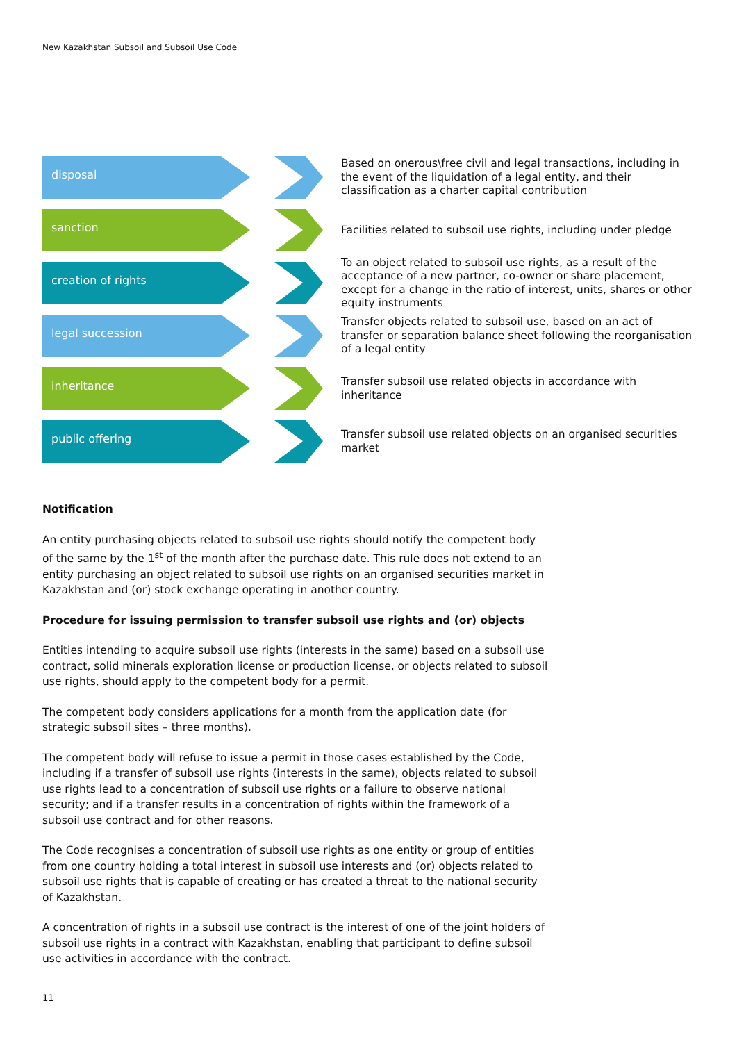New Kazakhstan Subsoil and Subsoil Use Code
disposal
Based on onerous\free civil and legal transactions, including in the event of the liquidation of a legal entity, and their classification as a charter capital contribution
sanction
Facilities related to subsoil use rights, including under pledge
creation of rights
To an object related to subsoil use rights, as a result of the acceptance of a new partner, co-owner or share placement, except for a change in the ratio of interest, units, shares or other equity instruments
legal succession
Transfer objects related to subsoil use, based on an act of transfer or separation balance sheet following the reorganisation of a legal entity
inheritance
Transfer subsoil use related objects in accordance with inheritance
public offering
Transfer subsoil use related objects on an organised securities market
Notification
An entity purchasing objects related to subsoil use rights should notify the competent body of the same by the 1<sup>st</sup> of the month after the purchase date. This rule does not extend to an entity purchasing an object related to subsoil use rights on an organised securities market in Kazakhstan and (or) stock exchange operating in another country.
Procedure for issuing permission to transfer subsoil use rights and (or) objects
Entities intending to acquire subsoil use rights (interests in the same) based on a subsoil use contract, solid minerals exploration license or production license, or objects related to subsoil use rights, should apply to the competent body for a permit.
The competent body considers applications for a month from the application date (for strategic subsoil sites – three months).
The competent body will refuse to issue a permit in those cases established by the Code, including if a transfer of subsoil use rights (interests in the same), objects related to subsoil use rights lead to a concentration of subsoil use rights or a failure to observe national security; and if a transfer results in a concentration of rights within the framework of a subsoil use contract and for other reasons.
The Code recognises a concentration of subsoil use rights as one entity or group of entities from one country holding a total interest in subsoil use interests and (or) objects related to subsoil use rights that is capable of creating or has created a threat to the national security of Kazakhstan.
A concentration of rights in a subsoil use contract is the interest of one of the joint holders of subsoil use rights in a contract with Kazakhstan, enabling that participant to define subsoil use activities in accordance with the contract.
11